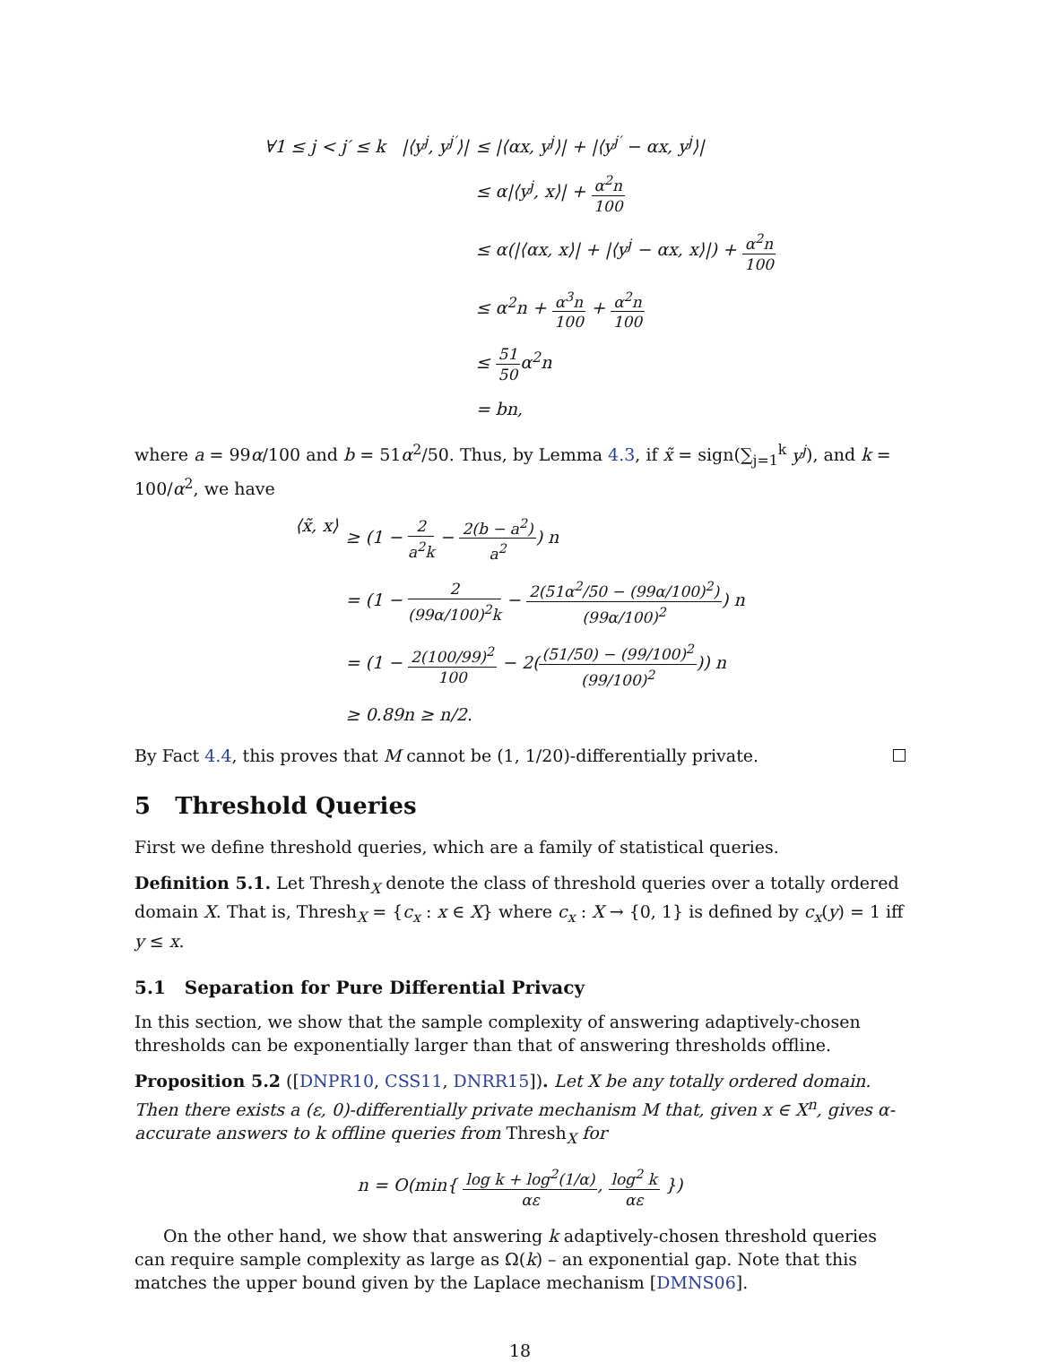∀1 ≤ j < j′ ≤ k |⟨y<sup>j</sup>, y<sup>j′</sup>⟩|
≤ |⟨αx, y<sup>j</sup>⟩| + |⟨y<sup>j′</sup> − αx, y<sup>j</sup>⟩|
≤ α|⟨y<sup>j</sup>, x⟩| + α<sup>2</sup>n 100
≤ α(|⟨αx, x⟩| + |⟨y<sup>j</sup> − αx, x⟩|) + α<sup>2</sup>n 100
≤ α<sup>2</sup>n + α<sup>3</sup>n 100 + α<sup>2</sup>n 100
≤ 51 50α<sup>2</sup>n
= bn,
where a = 99α/100 and b = 51α<sup>2</sup>/50. Thus, by Lemma 4.3, if x̃ = sign(∑<sub>j=1</sub><sup>k</sup> y<sup>j</sup>), and k = 100/α<sup>2</sup>, we have
⟨x̃, x⟩
≥ (1 − 2 a<sup>2</sup>k − 2(b − a<sup>2</sup>) a<sup>2</sup>) n
= (1 − 2 (99α/100)<sup>2</sup>k − 2(51α<sup>2</sup>/50 − (99α/100)<sup>2</sup>) (99α/100)<sup>2</sup>) n
= (1 − 2(100/99)<sup>2</sup> 100 − 2((51/50) − (99/100)<sup>2</sup> (99/100)<sup>2</sup>)) n
≥ 0.89n ≥ n/2.
By Fact 4.4, this proves that M cannot be (1, 1/20)-differentially private.
5 Threshold Queries
First we define threshold queries, which are a family of statistical queries.
Definition 5.1. Let Thresh<sub>X</sub> denote the class of threshold queries over a totally ordered domain X. That is, Thresh<sub>X</sub> = {c<sub>x</sub> : x ∈ X} where c<sub>x</sub> : X → {0, 1} is defined by c<sub>x</sub>(y) = 1 iff y ≤ x.
5.1 Separation for Pure Differential Privacy
In this section, we show that the sample complexity of answering adaptively-chosen thresholds can be exponentially larger than that of answering thresholds offline.
Proposition 5.2 ([DNPR10, CSS11, DNRR15]). Let X be any totally ordered domain. Then there exists a (ε, 0)-differentially private mechanism M that, given x ∈ X<sup>n</sup>, gives α-accurate answers to k offline queries from Thresh<sub>X</sub> for
n = O(min{ log k + log<sup>2</sup>(1/α) αε, log<sup>2</sup> k αε })
On the other hand, we show that answering k adaptively-chosen threshold queries can require sample complexity as large as Ω(k) – an exponential gap. Note that this matches the upper bound given by the Laplace mechanism [DMNS06].
18